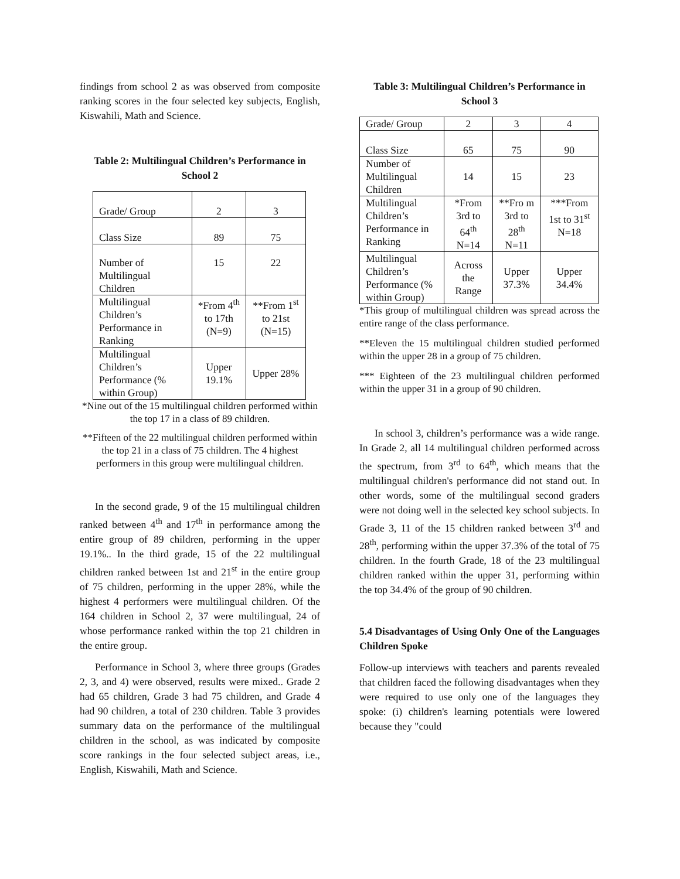findings from school 2 as was observed from composite ranking scores in the four selected key subjects, English, Kiswahili, Math and Science.
Table 2: Multilingual Children’s Performance in School 2
| Grade/ Group | 2 | 3 |
| Class Size | 89 | 75 |
| Number of Multilingual Children | 15 | 22 |
| Multilingual Children’s Performance in Ranking | *From 4<sup>th</sup> to 17th (N=9) | **From 1<sup>st</sup> to 21st (N=15) |
| Multilingual Children’s Performance (% within Group) | Upper 19.1% | Upper 28% |
*Nine out of the 15 multilingual children performed within the top 17 in a class of 89 children.
**Fifteen of the 22 multilingual children performed within the top 21 in a class of 75 children. The 4 highest performers in this group were multilingual children.
In the second grade, 9 of the 15 multilingual children ranked between 4<sup>th</sup> and 17<sup>th</sup> in performance among the entire group of 89 children, performing in the upper 19.1%.. In the third grade, 15 of the 22 multilingual children ranked between 1st and 21<sup>st</sup> in the entire group of 75 children, performing in the upper 28%, while the highest 4 performers were multilingual children. Of the 164 children in School 2, 37 were multilingual, 24 of whose performance ranked within the top 21 children in the entire group.
Performance in School 3, where three groups (Grades 2, 3, and 4) were observed, results were mixed.. Grade 2 had 65 children, Grade 3 had 75 children, and Grade 4 had 90 children, a total of 230 children. Table 3 provides summary data on the performance of the multilingual children in the school, as was indicated by composite score rankings in the four selected subject areas, i.e., English, Kiswahili, Math and Science.
Table 3: Multilingual Children’s Performance in School 3
| Grade/ Group | 2 | 3 | 4 |
| Class Size | 65 | 75 | 90 |
| Number of Multilingual Children | 14 | 15 | 23 |
| Multilingual Children’s Performance in Ranking | *From 3rd to 64<sup>th</sup> N=14 | **Fro m 3rd to 28<sup>th</sup> N=11 | ***From 1st to 31<sup>st</sup> N=18 |
| Multilingual Children’s Performance (% within Group) | Across the Range | Upper 37.3% | Upper 34.4% |
*This group of multilingual children was spread across the entire range of the class performance.
**Eleven the 15 multilingual children studied performed within the upper 28 in a group of 75 children.
*** Eighteen of the 23 multilingual children performed within the upper 31 in a group of 90 children.
In school 3, children’s performance was a wide range. In Grade 2, all 14 multilingual children performed across the spectrum, from 3<sup>rd</sup> to 64<sup>th</sup>, which means that the multilingual children's performance did not stand out. In other words, some of the multilingual second graders were not doing well in the selected key school subjects. In Grade 3, 11 of the 15 children ranked between 3<sup>rd</sup> and 28<sup>th</sup>, performing within the upper 37.3% of the total of 75 children. In the fourth Grade, 18 of the 23 multilingual children ranked within the upper 31, performing within the top 34.4% of the group of 90 children.
5.4 Disadvantages of Using Only One of the Languages Children Spoke
Follow-up interviews with teachers and parents revealed that children faced the following disadvantages when they were required to use only one of the languages they spoke: (i) children's learning potentials were lowered because they "could